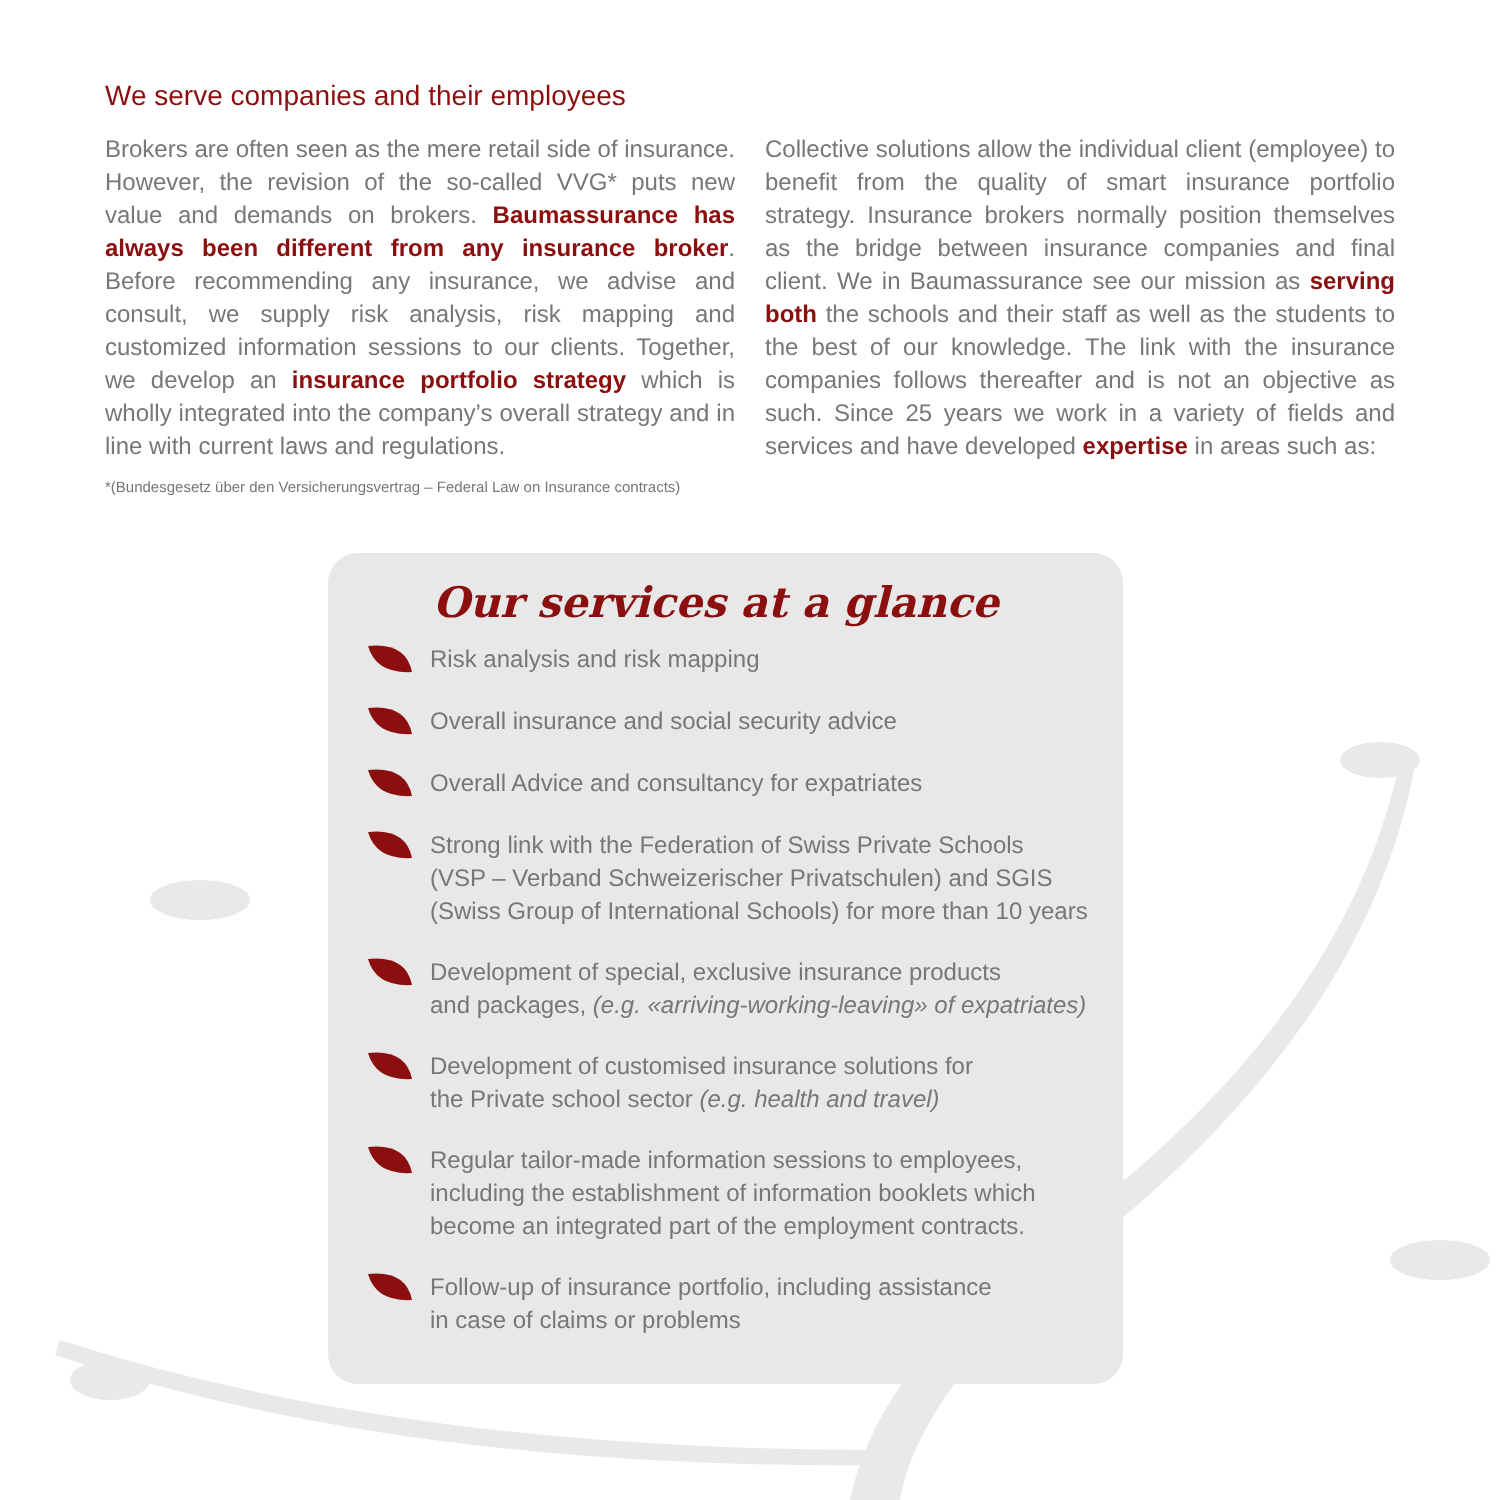We serve companies and their employees
Brokers are often seen as the mere retail side of insurance. However, the revision of the so-called VVG* puts new value and demands on brokers. Baumassurance has always been different from any insurance broker. Before recommending any insurance, we advise and consult, we supply risk analysis, risk mapping and customized information sessions to our clients. Together, we develop an insurance portfolio strategy which is wholly integrated into the company’s overall strategy and in line with current laws and regulations.
*(Bundesgesetz über den Versicherungsvertrag – Federal Law on Insurance contracts)
Collective solutions allow the individual client (employee) to benefit from the quality of smart insurance portfolio strategy. Insurance brokers normally position themselves as the bridge between insurance companies and final client. We in Baumassurance see our mission as serving both the schools and their staff as well as the students to the best of our knowledge. The link with the insurance companies follows thereafter and is not an objective as such. Since 25 years we work in a variety of fields and services and have developed expertise in areas such as:
Our services at a glance
Risk analysis and risk mapping
Overall insurance and social security advice
Overall Advice and consultancy for expatriates
Strong link with the Federation of Swiss Private Schools
(VSP – Verband Schweizerischer Privatschulen) and SGIS
(Swiss Group of International Schools) for more than 10 years
Development of special, exclusive insurance products
and packages, (e.g. «arriving-working-leaving» of expatriates)
Development of customised insurance solutions for
the Private school sector (e.g. health and travel)
Regular tailor-made information sessions to employees,
including the establishment of information booklets which
become an integrated part of the employment contracts.
Follow-up of insurance portfolio, including assistance
in case of claims or problems